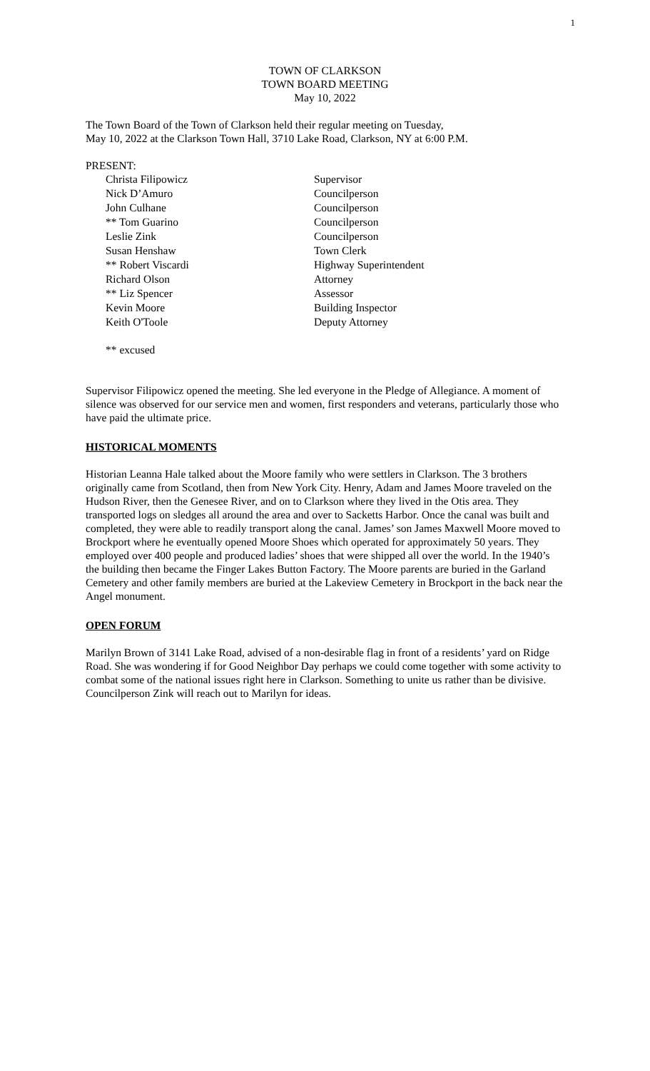1
TOWN OF CLARKSON
TOWN BOARD MEETING
May 10, 2022
The Town Board of the Town of Clarkson held their regular meeting on Tuesday,
May 10, 2022 at the Clarkson Town Hall, 3710 Lake Road, Clarkson, NY at 6:00 P.M.
PRESENT:
| Christa Filipowicz | Supervisor |
| Nick D’Amuro | Councilperson |
| John Culhane | Councilperson |
| ** Tom Guarino | Councilperson |
| Leslie Zink | Councilperson |
| Susan Henshaw | Town Clerk |
| ** Robert Viscardi | Highway Superintendent |
| Richard Olson | Attorney |
| ** Liz Spencer | Assessor |
| Kevin Moore | Building Inspector |
| Keith O'Toole | Deputy Attorney |
** excused
Supervisor Filipowicz opened the meeting. She led everyone in the Pledge of Allegiance. A moment of silence was observed for our service men and women, first responders and veterans, particularly those who have paid the ultimate price.
HISTORICAL MOMENTS
Historian Leanna Hale talked about the Moore family who were settlers in Clarkson. The 3 brothers originally came from Scotland, then from New York City. Henry, Adam and James Moore traveled on the Hudson River, then the Genesee River, and on to Clarkson where they lived in the Otis area. They transported logs on sledges all around the area and over to Sacketts Harbor. Once the canal was built and completed, they were able to readily transport along the canal. James’ son James Maxwell Moore moved to Brockport where he eventually opened Moore Shoes which operated for approximately 50 years. They employed over 400 people and produced ladies’ shoes that were shipped all over the world. In the 1940’s the building then became the Finger Lakes Button Factory. The Moore parents are buried in the Garland Cemetery and other family members are buried at the Lakeview Cemetery in Brockport in the back near the Angel monument.
OPEN FORUM
Marilyn Brown of 3141 Lake Road, advised of a non-desirable flag in front of a residents’ yard on Ridge Road. She was wondering if for Good Neighbor Day perhaps we could come together with some activity to combat some of the national issues right here in Clarkson. Something to unite us rather than be divisive. Councilperson Zink will reach out to Marilyn for ideas.